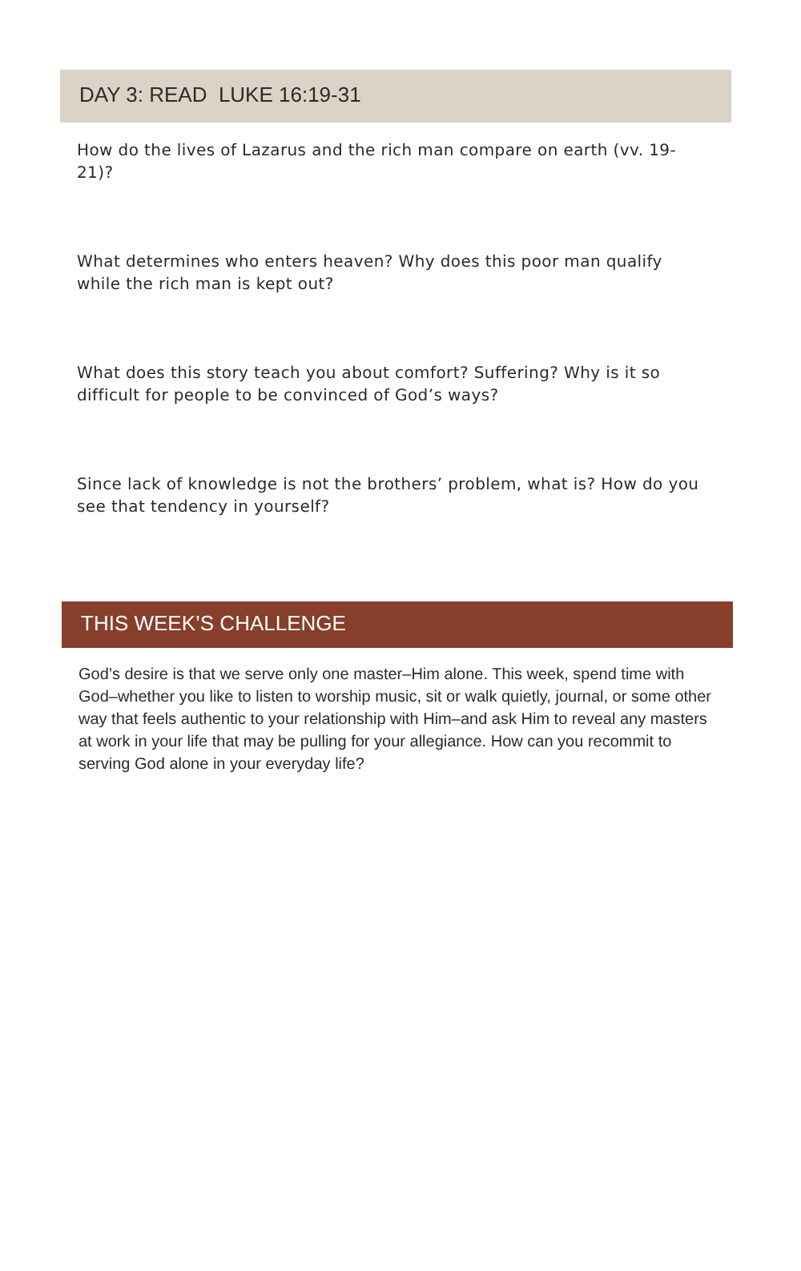DAY 3: READ LUKE 16:19-31
How do the lives of Lazarus and the rich man compare on earth (vv. 19-21)?
What determines who enters heaven? Why does this poor man qualify while the rich man is kept out?
What does this story teach you about comfort? Suffering? Why is it so difficult for people to be convinced of God’s ways?
Since lack of knowledge is not the brothers’ problem, what is? How do you see that tendency in yourself?
THIS WEEK’S CHALLENGE
God’s desire is that we serve only one master–Him alone. This week, spend time with God–whether you like to listen to worship music, sit or walk quietly, journal, or some other way that feels authentic to your relationship with Him–and ask Him to reveal any masters at work in your life that may be pulling for your allegiance. How can you recommit to serving God alone in your everyday life?